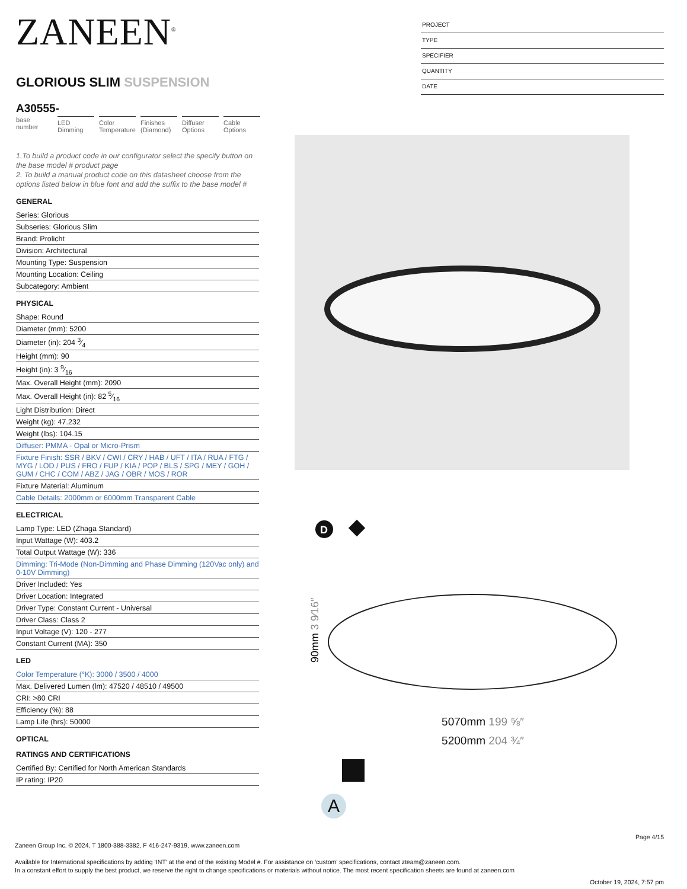PROJECT
TYPE
SPECIFIER
QUANTITY
DATE
ZANEEN<sup>®</sup>
GLORIOUS SLIM SUSPENSION
A30555-
base number
LED Dimming
Color Temperature
Finishes (Diamond)
Diffuser Options
Cable Options
1.To build a product code in our configurator select the specify button on the base model # product page
2. To build a manual product code on this datasheet choose from the options listed below in blue font and add the suffix to the base model #
GENERAL
Series: Glorious
Subseries: Glorious Slim
Brand: Prolicht
Division: Architectural
Mounting Type: Suspension
Mounting Location: Ceiling
Subcategory: Ambient
PHYSICAL
Shape: Round
Diameter (mm): 5200
Diameter (in): 204 3⁄4
Height (mm): 90
Height (in): 3 9⁄16
Max. Overall Height (mm): 2090
Max. Overall Height (in): 82 5⁄16
Light Distribution: Direct
Weight (kg): 47.232
Weight (lbs): 104.15
Diffuser: PMMA - Opal or Micro-Prism
Fixture Finish: SSR / BKV / CWI / CRY / HAB / UFT / ITA / RUA / FTG / MYG / LOD / PUS / FRO / FUP / KIA / POP / BLS / SPG / MEY / GOH / GUM / CHC / COM / ABZ / JAG / OBR / MOS / ROR
Fixture Material: Aluminum
Cable Details: 2000mm or 6000mm Transparent Cable
ELECTRICAL
Lamp Type: LED (Zhaga Standard)
Input Wattage (W): 403.2
Total Output Wattage (W): 336
Dimming: Tri-Mode (Non-Dimming and Phase Dimming (120Vac only) and 0-10V Dimming)
Driver Included: Yes
Driver Location: Integrated
Driver Type: Constant Current - Universal
Driver Class: Class 2
Input Voltage (V): 120 - 277
Constant Current (MA): 350
LED
Color Temperature (°K): 3000 / 3500 / 4000
Max. Delivered Lumen (lm): 47520 / 48510 / 49500
CRI: >80 CRI
Efficiency (%): 88
Lamp Life (hrs): 50000
OPTICAL
RATINGS AND CERTIFICATIONS
Certified By: Certified for North American Standards
IP rating: IP20
D
90mm 3 9⁄16″
5070mm 199 ⅝″
5200mm 204 ¾″
A
Page 4/15
Zaneen Group Inc. © 2024, T 1800-388-3382, F 416-247-9319, www.zaneen.com
Available for International specifications by adding ‘INT’ at the end of the existing Model #. For assistance on ‘custom’ specifications, contact zteam@zaneen.com.
In a constant effort to supply the best product, we reserve the right to change specifications or materials without notice. The most recent specification sheets are found at zaneen.com
October 19, 2024, 7:57 pm